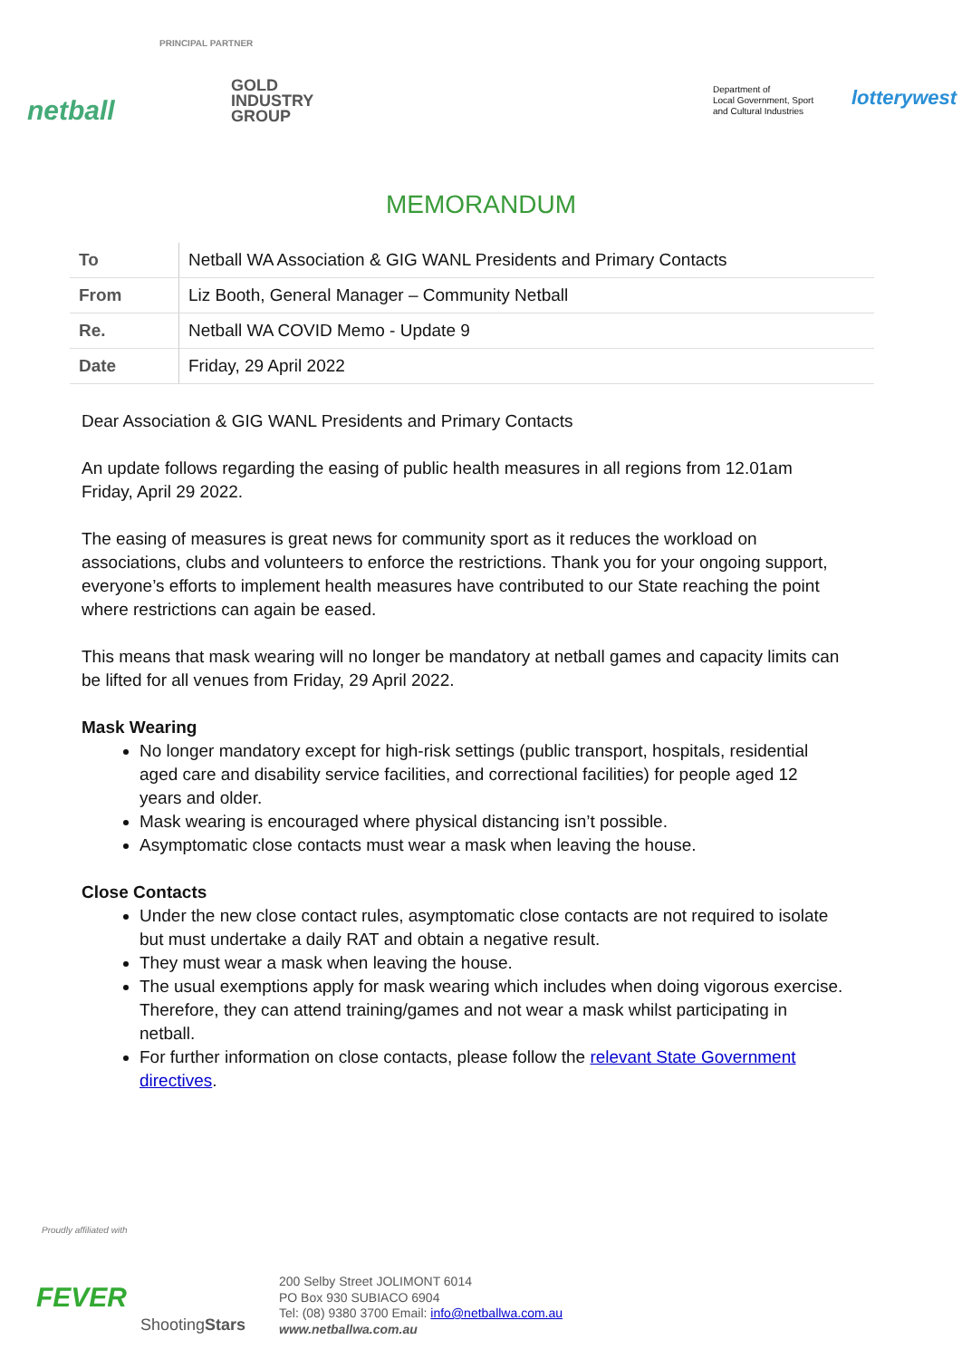netball
PRINCIPAL PARTNER
GOLD
INDUSTRY
GROUP
Department of
Local Government, Sport
and Cultural Industries
lotterywest
MEMORANDUM
| To | Netball WA Association & GIG WANL Presidents and Primary Contacts |
| From | Liz Booth, General Manager – Community Netball |
| Re. | Netball WA COVID Memo - Update 9 |
| Date | Friday, 29 April 2022 |
Dear Association & GIG WANL Presidents and Primary Contacts
An update follows regarding the easing of public health measures in all regions from 12.01am Friday, April 29 2022.
The easing of measures is great news for community sport as it reduces the workload on associations, clubs and volunteers to enforce the restrictions. Thank you for your ongoing support, everyone’s efforts to implement health measures have contributed to our State reaching the point where restrictions can again be eased.
This means that mask wearing will no longer be mandatory at netball games and capacity limits can be lifted for all venues from Friday, 29 April 2022.
Mask Wearing
No longer mandatory except for high-risk settings (public transport, hospitals, residential aged care and disability service facilities, and correctional facilities) for people aged 12 years and older.
Mask wearing is encouraged where physical distancing isn’t possible.
Asymptomatic close contacts must wear a mask when leaving the house.
Close Contacts
Under the new close contact rules, asymptomatic close contacts are not required to isolate but must undertake a daily RAT and obtain a negative result.
They must wear a mask when leaving the house.
The usual exemptions apply for mask wearing which includes when doing vigorous exercise. Therefore, they can attend training/games and not wear a mask whilst participating in netball.
For further information on close contacts, please follow the relevant State Government directives.
Proudly affiliated with
FEVER
ShootingStars
200 Selby Street JOLIMONT 6014
PO Box 930 SUBIACO 6904
Tel: (08) 9380 3700 Email: info@netballwa.com.au
www.netballwa.com.au